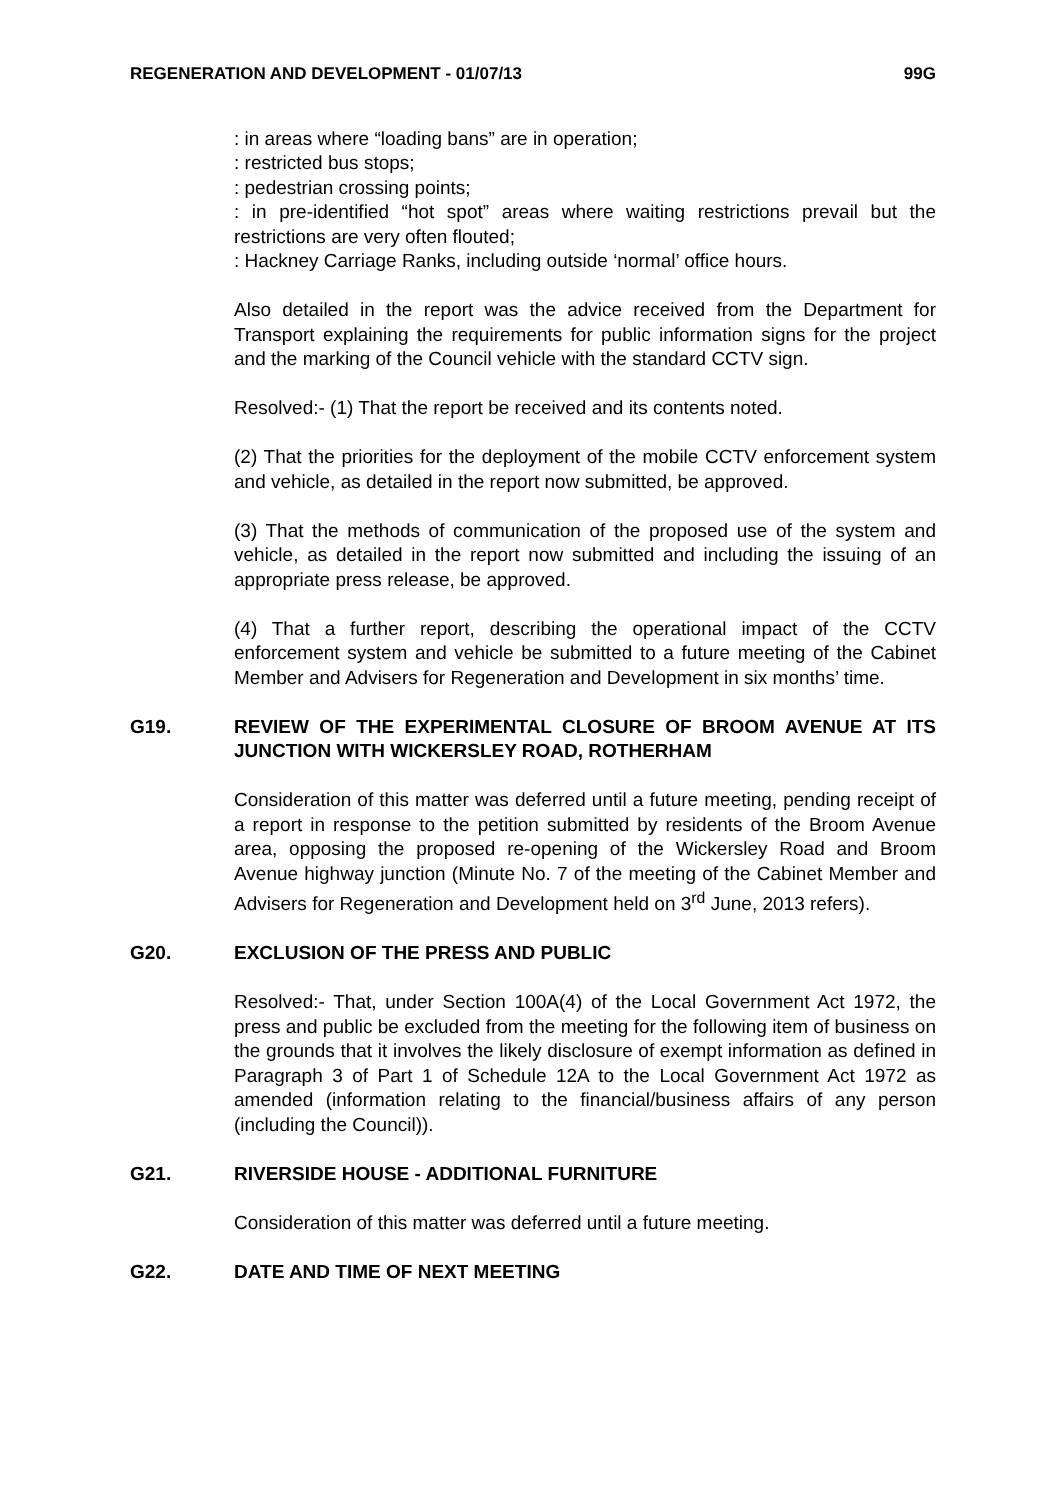REGENERATION AND DEVELOPMENT - 01/07/13 99G
: in areas where “loading bans” are in operation;
: restricted bus stops;
: pedestrian crossing points;
: in pre-identified “hot spot” areas where waiting restrictions prevail but the restrictions are very often flouted;
: Hackney Carriage Ranks, including outside ‘normal’ office hours.
Also detailed in the report was the advice received from the Department for Transport explaining the requirements for public information signs for the project and the marking of the Council vehicle with the standard CCTV sign.
Resolved:- (1) That the report be received and its contents noted.
(2) That the priorities for the deployment of the mobile CCTV enforcement system and vehicle, as detailed in the report now submitted, be approved.
(3) That the methods of communication of the proposed use of the system and vehicle, as detailed in the report now submitted and including the issuing of an appropriate press release, be approved.
(4) That a further report, describing the operational impact of the CCTV enforcement system and vehicle be submitted to a future meeting of the Cabinet Member and Advisers for Regeneration and Development in six months’ time.
G19. REVIEW OF THE EXPERIMENTAL CLOSURE OF BROOM AVENUE AT ITS JUNCTION WITH WICKERSLEY ROAD, ROTHERHAM
Consideration of this matter was deferred until a future meeting, pending receipt of a report in response to the petition submitted by residents of the Broom Avenue area, opposing the proposed re-opening of the Wickersley Road and Broom Avenue highway junction (Minute No. 7 of the meeting of the Cabinet Member and Advisers for Regeneration and Development held on 3<sup>rd</sup> June, 2013 refers).
G20. EXCLUSION OF THE PRESS AND PUBLIC
Resolved:- That, under Section 100A(4) of the Local Government Act 1972, the press and public be excluded from the meeting for the following item of business on the grounds that it involves the likely disclosure of exempt information as defined in Paragraph 3 of Part 1 of Schedule 12A to the Local Government Act 1972 as amended (information relating to the financial/business affairs of any person (including the Council)).
G21. RIVERSIDE HOUSE - ADDITIONAL FURNITURE
Consideration of this matter was deferred until a future meeting.
G22. DATE AND TIME OF NEXT MEETING